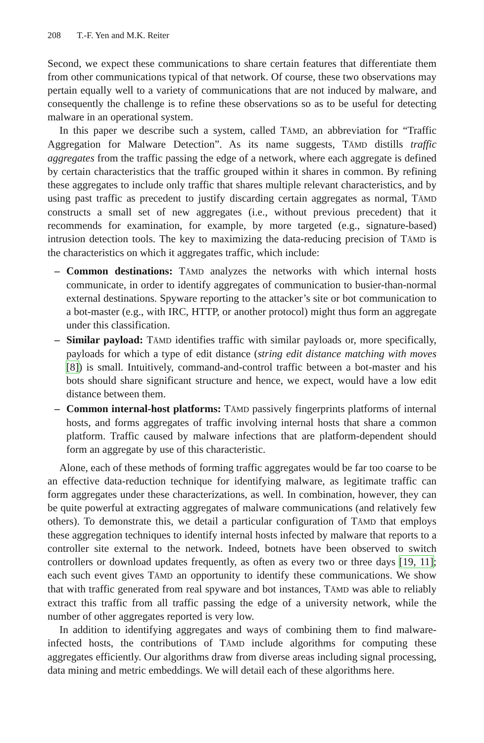208 T.-F. Yen and M.K. Reiter
Second, we expect these communications to share certain features that differentiate them from other communications typical of that network. Of course, these two observations may pertain equally well to a variety of communications that are not induced by malware, and consequently the challenge is to refine these observations so as to be useful for detecting malware in an operational system.
In this paper we describe such a system, called TĀMD, an abbreviation for “Traffic Aggregation for Malware Detection”. As its name suggests, TĀMD distills traffic aggregates from the traffic passing the edge of a network, where each aggregate is defined by certain characteristics that the traffic grouped within it shares in common. By refining these aggregates to include only traffic that shares multiple relevant characteristics, and by using past traffic as precedent to justify discarding certain aggregates as normal, TĀMD constructs a small set of new aggregates (i.e., without previous precedent) that it recommends for examination, for example, by more targeted (e.g., signature-based) intrusion detection tools. The key to maximizing the data-reducing precision of TĀMD is the characteristics on which it aggregates traffic, which include:
– Common destinations: TĀMD analyzes the networks with which internal hosts communicate, in order to identify aggregates of communication to busier-than-normal external destinations. Spyware reporting to the attacker’s site or bot communication to a bot-master (e.g., with IRC, HTTP, or another protocol) might thus form an aggregate under this classification.
– Similar payload: TĀMD identifies traffic with similar payloads or, more specifically, payloads for which a type of edit distance (string edit distance matching with moves [8]) is small. Intuitively, command-and-control traffic between a bot-master and his bots should share significant structure and hence, we expect, would have a low edit distance between them.
– Common internal-host platforms: TĀMD passively fingerprints platforms of internal hosts, and forms aggregates of traffic involving internal hosts that share a common platform. Traffic caused by malware infections that are platform-dependent should form an aggregate by use of this characteristic.
Alone, each of these methods of forming traffic aggregates would be far too coarse to be an effective data-reduction technique for identifying malware, as legitimate traffic can form aggregates under these characterizations, as well. In combination, however, they can be quite powerful at extracting aggregates of malware communications (and relatively few others). To demonstrate this, we detail a particular configuration of TĀMD that employs these aggregation techniques to identify internal hosts infected by malware that reports to a controller site external to the network. Indeed, botnets have been observed to switch controllers or download updates frequently, as often as every two or three days [19, 11]; each such event gives TĀMD an opportunity to identify these communications. We show that with traffic generated from real spyware and bot instances, TĀMD was able to reliably extract this traffic from all traffic passing the edge of a university network, while the number of other aggregates reported is very low.
In addition to identifying aggregates and ways of combining them to find malware-infected hosts, the contributions of TĀMD include algorithms for computing these aggregates efficiently. Our algorithms draw from diverse areas including signal processing, data mining and metric embeddings. We will detail each of these algorithms here.